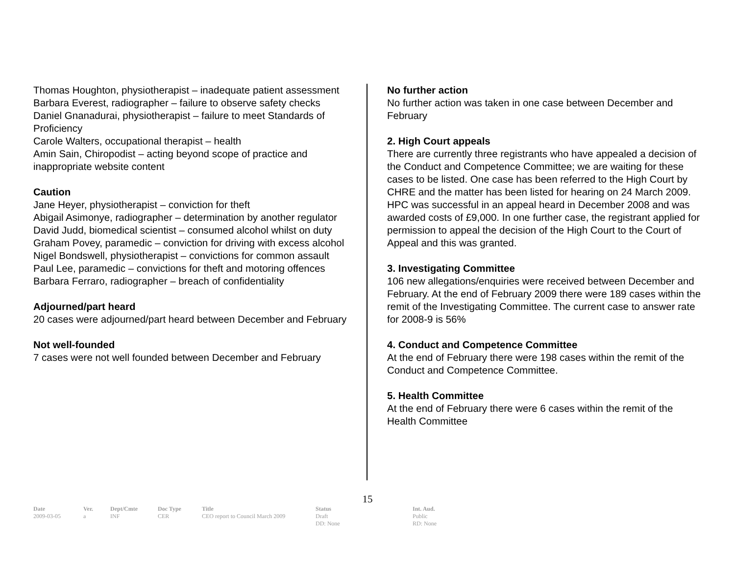Thomas Houghton, physiotherapist – inadequate patient assessment
Barbara Everest, radiographer – failure to observe safety checks
Daniel Gnanadurai, physiotherapist – failure to meet Standards of Proficiency
Carole Walters, occupational therapist – health
Amin Sain, Chiropodist – acting beyond scope of practice and inappropriate website content
Caution
Jane Heyer, physiotherapist – conviction for theft
Abigail Asimonye, radiographer – determination by another regulator
David Judd, biomedical scientist – consumed alcohol whilst on duty
Graham Povey, paramedic – conviction for driving with excess alcohol
Nigel Bondswell, physiotherapist – convictions for common assault
Paul Lee, paramedic – convictions for theft and motoring offences
Barbara Ferraro, radiographer – breach of confidentiality
Adjourned/part heard
20 cases were adjourned/part heard between December and February
Not well-founded
7 cases were not well founded between December and February
No further action
No further action was taken in one case between December and February
2. High Court appeals
There are currently three registrants who have appealed a decision of the Conduct and Competence Committee; we are waiting for these cases to be listed. One case has been referred to the High Court by CHRE and the matter has been listed for hearing on 24 March 2009. HPC was successful in an appeal heard in December 2008 and was awarded costs of £9,000. In one further case, the registrant applied for permission to appeal the decision of the High Court to the Court of Appeal and this was granted.
3. Investigating Committee
106 new allegations/enquiries were received between December and February. At the end of February 2009 there were 189 cases within the remit of the Investigating Committee. The current case to answer rate for 2008-9 is 56%
4. Conduct and Competence Committee
At the end of February there were 198 cases within the remit of the Conduct and Competence Committee.
5. Health Committee
At the end of February there were 6 cases within the remit of the Health Committee
15
| Date | Ver. | Dept/Cmte | Doc Type | Title | Status | Int. Aud. |
| --- | --- | --- | --- | --- | --- | --- |
| 2009-03-05 | a | INF | CER | CEO report to Council March 2009 | Draft DD: None | Public RD: None |